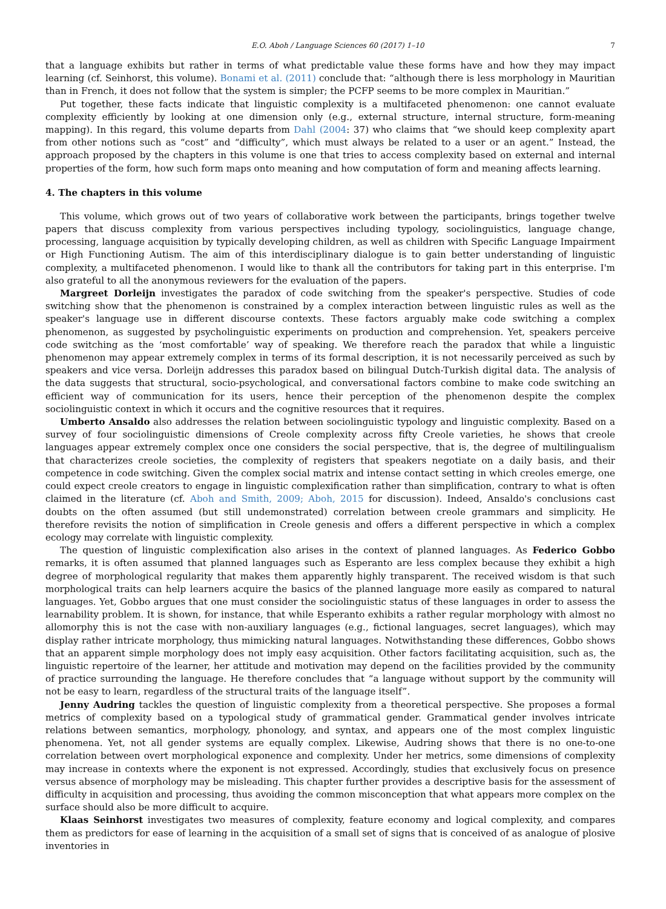E.O. Aboh / Language Sciences 60 (2017) 1–10 7
that a language exhibits but rather in terms of what predictable value these forms have and how they may impact learning (cf. Seinhorst, this volume). Bonami et al. (2011) conclude that: “although there is less morphology in Mauritian than in French, it does not follow that the system is simpler; the PCFP seems to be more complex in Mauritian.”
Put together, these facts indicate that linguistic complexity is a multifaceted phenomenon: one cannot evaluate complexity efficiently by looking at one dimension only (e.g., external structure, internal structure, form-meaning mapping). In this regard, this volume departs from Dahl (2004: 37) who claims that “we should keep complexity apart from other notions such as “cost” and “difficulty”, which must always be related to a user or an agent.” Instead, the approach proposed by the chapters in this volume is one that tries to access complexity based on external and internal properties of the form, how such form maps onto meaning and how computation of form and meaning affects learning.
4. The chapters in this volume
This volume, which grows out of two years of collaborative work between the participants, brings together twelve papers that discuss complexity from various perspectives including typology, sociolinguistics, language change, processing, language acquisition by typically developing children, as well as children with Specific Language Impairment or High Functioning Autism. The aim of this interdisciplinary dialogue is to gain better understanding of linguistic complexity, a multifaceted phenomenon. I would like to thank all the contributors for taking part in this enterprise. I'm also grateful to all the anonymous reviewers for the evaluation of the papers.
Margreet Dorleijn investigates the paradox of code switching from the speaker's perspective. Studies of code switching show that the phenomenon is constrained by a complex interaction between linguistic rules as well as the speaker's language use in different discourse contexts. These factors arguably make code switching a complex phenomenon, as suggested by psycholinguistic experiments on production and comprehension. Yet, speakers perceive code switching as the ‘most comfortable’ way of speaking. We therefore reach the paradox that while a linguistic phenomenon may appear extremely complex in terms of its formal description, it is not necessarily perceived as such by speakers and vice versa. Dorleijn addresses this paradox based on bilingual Dutch-Turkish digital data. The analysis of the data suggests that structural, socio-psychological, and conversational factors combine to make code switching an efficient way of communication for its users, hence their perception of the phenomenon despite the complex sociolinguistic context in which it occurs and the cognitive resources that it requires.
Umberto Ansaldo also addresses the relation between sociolinguistic typology and linguistic complexity. Based on a survey of four sociolinguistic dimensions of Creole complexity across fifty Creole varieties, he shows that creole languages appear extremely complex once one considers the social perspective, that is, the degree of multilingualism that characterizes creole societies, the complexity of registers that speakers negotiate on a daily basis, and their competence in code switching. Given the complex social matrix and intense contact setting in which creoles emerge, one could expect creole creators to engage in linguistic complexification rather than simplification, contrary to what is often claimed in the literature (cf. Aboh and Smith, 2009; Aboh, 2015 for discussion). Indeed, Ansaldo's conclusions cast doubts on the often assumed (but still undemonstrated) correlation between creole grammars and simplicity. He therefore revisits the notion of simplification in Creole genesis and offers a different perspective in which a complex ecology may correlate with linguistic complexity.
The question of linguistic complexification also arises in the context of planned languages. As Federico Gobbo remarks, it is often assumed that planned languages such as Esperanto are less complex because they exhibit a high degree of morphological regularity that makes them apparently highly transparent. The received wisdom is that such morphological traits can help learners acquire the basics of the planned language more easily as compared to natural languages. Yet, Gobbo argues that one must consider the sociolinguistic status of these languages in order to assess the learnability problem. It is shown, for instance, that while Esperanto exhibits a rather regular morphology with almost no allomorphy this is not the case with non-auxiliary languages (e.g., fictional languages, secret languages), which may display rather intricate morphology, thus mimicking natural languages. Notwithstanding these differences, Gobbo shows that an apparent simple morphology does not imply easy acquisition. Other factors facilitating acquisition, such as, the linguistic repertoire of the learner, her attitude and motivation may depend on the facilities provided by the community of practice surrounding the language. He therefore concludes that “a language without support by the community will not be easy to learn, regardless of the structural traits of the language itself”.
Jenny Audring tackles the question of linguistic complexity from a theoretical perspective. She proposes a formal metrics of complexity based on a typological study of grammatical gender. Grammatical gender involves intricate relations between semantics, morphology, phonology, and syntax, and appears one of the most complex linguistic phenomena. Yet, not all gender systems are equally complex. Likewise, Audring shows that there is no one-to-one correlation between overt morphological exponence and complexity. Under her metrics, some dimensions of complexity may increase in contexts where the exponent is not expressed. Accordingly, studies that exclusively focus on presence versus absence of morphology may be misleading. This chapter further provides a descriptive basis for the assessment of difficulty in acquisition and processing, thus avoiding the common misconception that what appears more complex on the surface should also be more difficult to acquire.
Klaas Seinhorst investigates two measures of complexity, feature economy and logical complexity, and compares them as predictors for ease of learning in the acquisition of a small set of signs that is conceived of as analogue of plosive inventories in